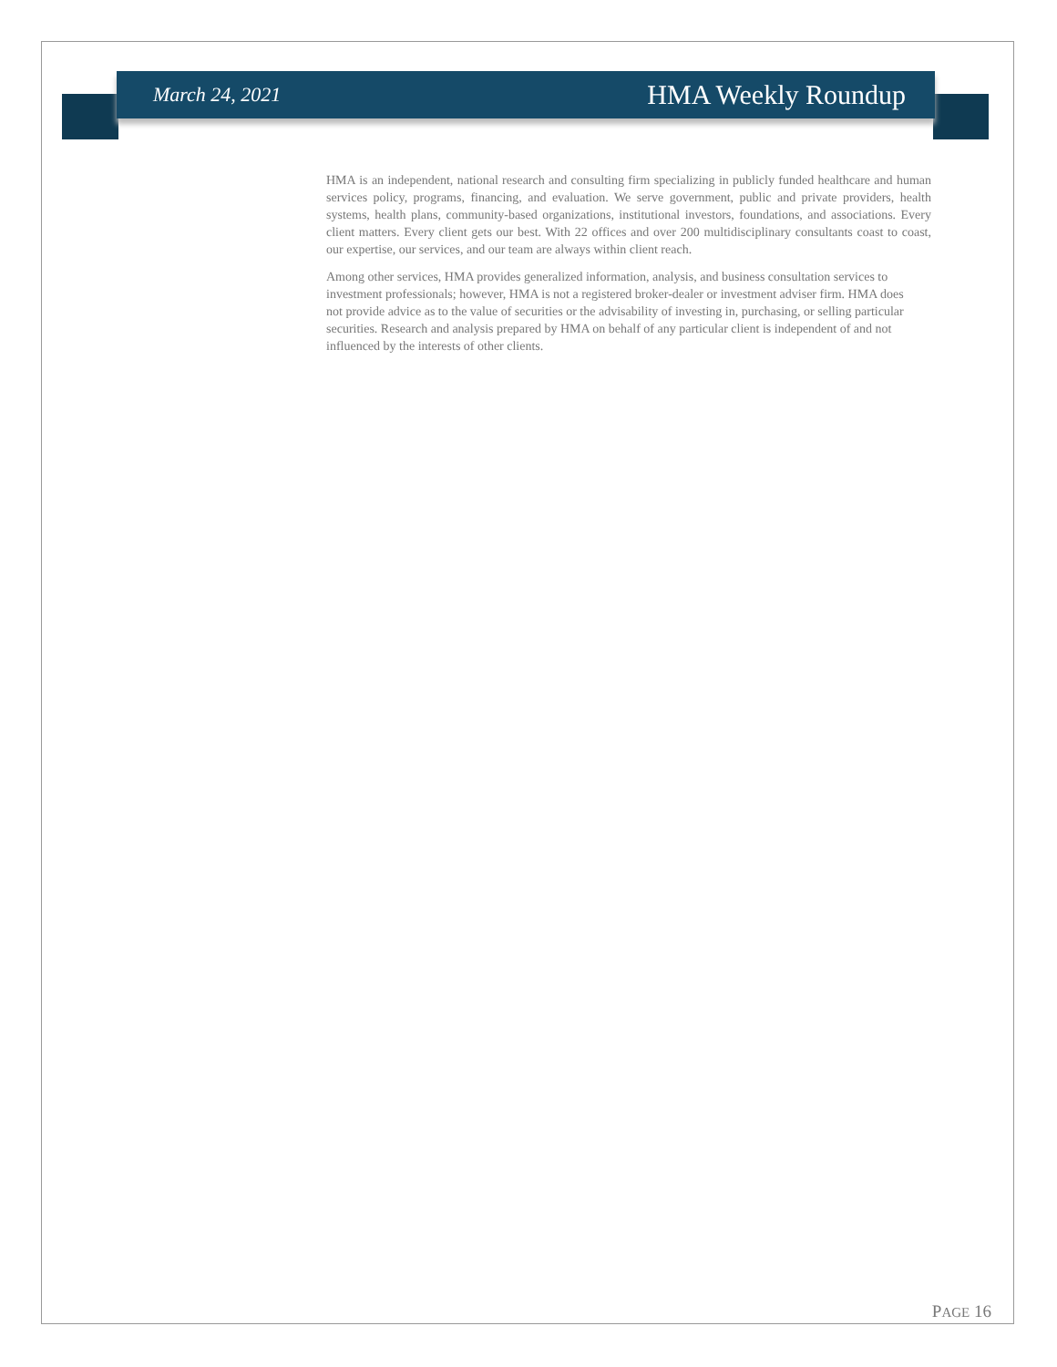March 24, 2021 HMA Weekly Roundup
HMA is an independent, national research and consulting firm specializing in publicly funded healthcare and human services policy, programs, financing, and evaluation. We serve government, public and private providers, health systems, health plans, community-based organizations, institutional investors, foundations, and associations. Every client matters. Every client gets our best. With 22 offices and over 200 multidisciplinary consultants coast to coast, our expertise, our services, and our team are always within client reach.
Among other services, HMA provides generalized information, analysis, and business consultation services to investment professionals; however, HMA is not a registered broker-dealer or investment adviser firm. HMA does not provide advice as to the value of securities or the advisability of investing in, purchasing, or selling particular securities. Research and analysis prepared by HMA on behalf of any particular client is independent of and not influenced by the interests of other clients.
PAGE 16